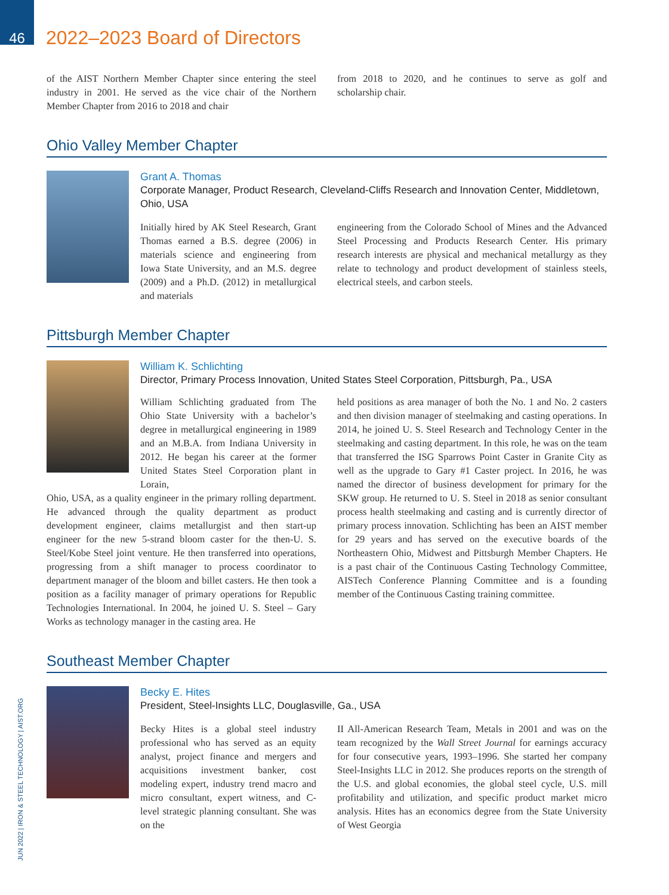46
2022–2023 Board of Directors
of the AIST Northern Member Chapter since entering the steel industry in 2001. He served as the vice chair of the Northern Member Chapter from 2016 to 2018 and chair
from 2018 to 2020, and he continues to serve as golf and scholarship chair.
Ohio Valley Member Chapter
Grant A. Thomas
Corporate Manager, Product Research, Cleveland-Cliffs Research and Innovation Center, Middletown, Ohio, USA
Initially hired by AK Steel Research, Grant Thomas earned a B.S. degree (2006) in materials science and engineering from Iowa State University, and an M.S. degree (2009) and a Ph.D. (2012) in metallurgical and materials
engineering from the Colorado School of Mines and the Advanced Steel Processing and Products Research Center. His primary research interests are physical and mechanical metallurgy as they relate to technology and product development of stainless steels, electrical steels, and carbon steels.
Pittsburgh Member Chapter
William K. Schlichting
Director, Primary Process Innovation, United States Steel Corporation, Pittsburgh, Pa., USA
William Schlichting graduated from The Ohio State University with a bachelor’s degree in metallurgical engineering in 1989 and an M.B.A. from Indiana University in 2012. He began his career at the former United States Steel Corporation plant in Lorain,
Ohio, USA, as a quality engineer in the primary rolling department. He advanced through the quality department as product development engineer, claims metallurgist and then start-up engineer for the new 5-strand bloom caster for the then-U. S. Steel/Kobe Steel joint venture. He then transferred into operations, progressing from a shift manager to process coordinator to department manager of the bloom and billet casters. He then took a position as a facility manager of primary operations for Republic Technologies International. In 2004, he joined U. S. Steel – Gary Works as technology manager in the casting area. He
held positions as area manager of both the No. 1 and No. 2 casters and then division manager of steelmaking and casting operations. In 2014, he joined U. S. Steel Research and Technology Center in the steelmaking and casting department. In this role, he was on the team that transferred the ISG Sparrows Point Caster in Granite City as well as the upgrade to Gary #1 Caster project. In 2016, he was named the director of business development for primary for the SKW group. He returned to U. S. Steel in 2018 as senior consultant process health steelmaking and casting and is currently director of primary process innovation. Schlichting has been an AIST member for 29 years and has served on the executive boards of the Northeastern Ohio, Midwest and Pittsburgh Member Chapters. He is a past chair of the Continuous Casting Technology Committee, AISTech Conference Planning Committee and is a founding member of the Continuous Casting training committee.
Southeast Member Chapter
Becky E. Hites
President, Steel-Insights LLC, Douglasville, Ga., USA
Becky Hites is a global steel industry professional who has served as an equity analyst, project finance and mergers and acquisitions investment banker, cost modeling expert, industry trend macro and micro consultant, expert witness, and C-level strategic planning consultant. She was on the
II All-American Research Team, Metals in 2001 and was on the team recognized by the Wall Street Journal for earnings accuracy for four consecutive years, 1993–1996. She started her company Steel-Insights LLC in 2012. She produces reports on the strength of the U.S. and global economies, the global steel cycle, U.S. mill profitability and utilization, and specific product market micro analysis. Hites has an economics degree from the State University of West Georgia
JUN 2022 | IRON & STEEL TECHNOLOGY | AIST.ORG